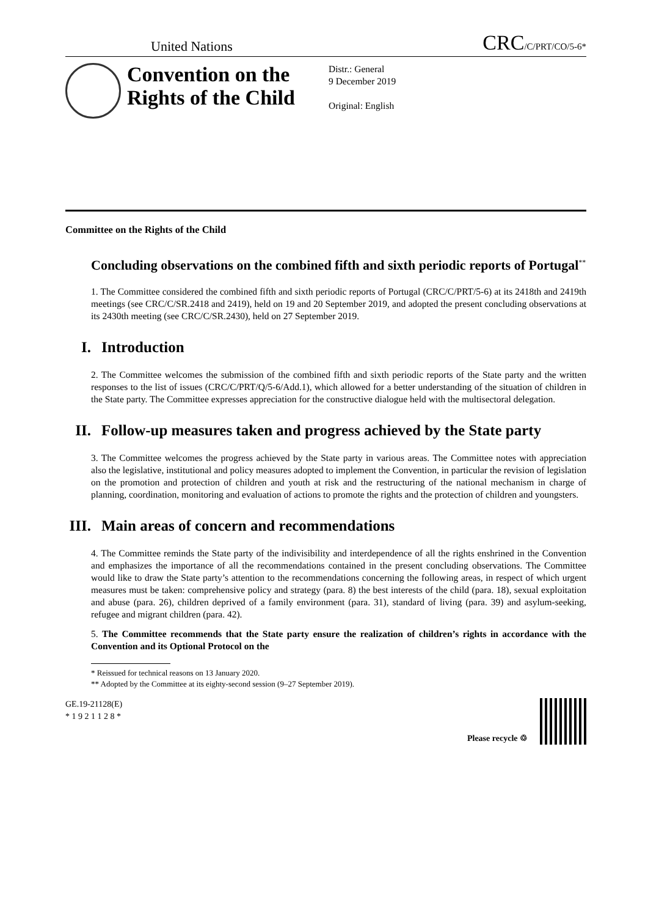United Nations
CRC/C/PRT/CO/5-6*
Convention on the Rights of the Child
Distr.: General
9 December 2019
Original: English
Committee on the Rights of the Child
Concluding observations on the combined fifth and sixth periodic reports of Portugal<sup>**</sup>
1. The Committee considered the combined fifth and sixth periodic reports of Portugal (CRC/C/PRT/5-6) at its 2418th and 2419th meetings (see CRC/C/SR.2418 and 2419), held on 19 and 20 September 2019, and adopted the present concluding observations at its 2430th meeting (see CRC/C/SR.2430), held on 27 September 2019.
I. Introduction
2. The Committee welcomes the submission of the combined fifth and sixth periodic reports of the State party and the written responses to the list of issues (CRC/C/PRT/Q/5-6/Add.1), which allowed for a better understanding of the situation of children in the State party. The Committee expresses appreciation for the constructive dialogue held with the multisectoral delegation.
II. Follow-up measures taken and progress achieved by the State party
3. The Committee welcomes the progress achieved by the State party in various areas. The Committee notes with appreciation also the legislative, institutional and policy measures adopted to implement the Convention, in particular the revision of legislation on the promotion and protection of children and youth at risk and the restructuring of the national mechanism in charge of planning, coordination, monitoring and evaluation of actions to promote the rights and the protection of children and youngsters.
III. Main areas of concern and recommendations
4. The Committee reminds the State party of the indivisibility and interdependence of all the rights enshrined in the Convention and emphasizes the importance of all the recommendations contained in the present concluding observations. The Committee would like to draw the State party’s attention to the recommendations concerning the following areas, in respect of which urgent measures must be taken: comprehensive policy and strategy (para. 8) the best interests of the child (para. 18), sexual exploitation and abuse (para. 26), children deprived of a family environment (para. 31), standard of living (para. 39) and asylum-seeking, refugee and migrant children (para. 42).
5. The Committee recommends that the State party ensure the realization of children’s rights in accordance with the Convention and its Optional Protocol on the
* Reissued for technical reasons on 13 January 2020.
** Adopted by the Committee at its eighty-second session (9–27 September 2019).
GE.19-21128(E)
* 1 9 2 1 1 2 8 *
Please recycle ♲